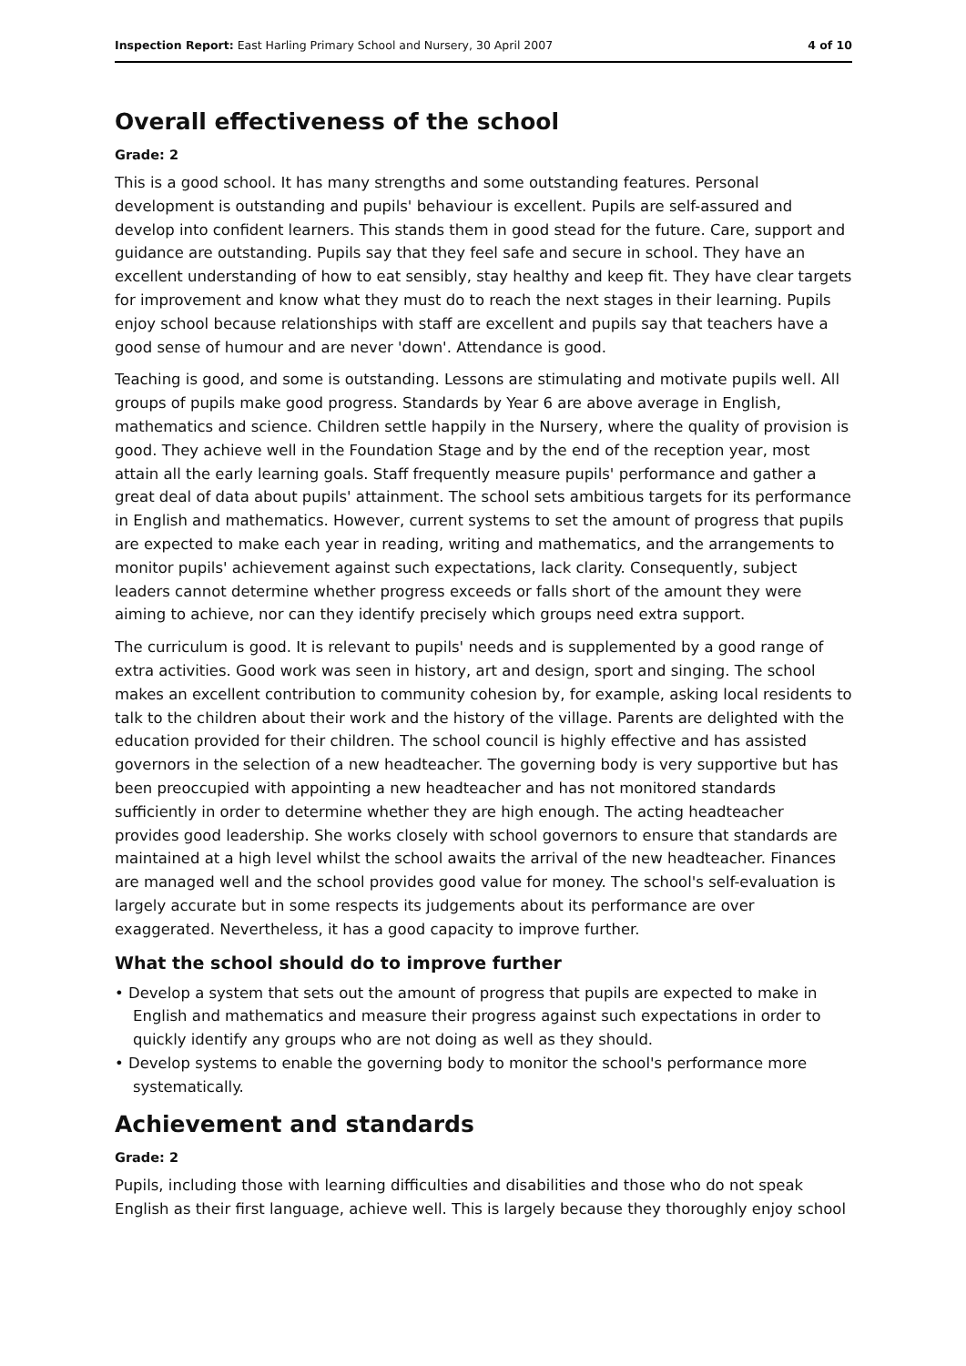Inspection Report: East Harling Primary School and Nursery, 30 April 2007 4 of 10
Overall effectiveness of the school
Grade: 2
This is a good school. It has many strengths and some outstanding features. Personal development is outstanding and pupils' behaviour is excellent. Pupils are self-assured and develop into confident learners. This stands them in good stead for the future. Care, support and guidance are outstanding. Pupils say that they feel safe and secure in school. They have an excellent understanding of how to eat sensibly, stay healthy and keep fit. They have clear targets for improvement and know what they must do to reach the next stages in their learning. Pupils enjoy school because relationships with staff are excellent and pupils say that teachers have a good sense of humour and are never 'down'. Attendance is good.
Teaching is good, and some is outstanding. Lessons are stimulating and motivate pupils well. All groups of pupils make good progress. Standards by Year 6 are above average in English, mathematics and science. Children settle happily in the Nursery, where the quality of provision is good. They achieve well in the Foundation Stage and by the end of the reception year, most attain all the early learning goals. Staff frequently measure pupils' performance and gather a great deal of data about pupils' attainment. The school sets ambitious targets for its performance in English and mathematics. However, current systems to set the amount of progress that pupils are expected to make each year in reading, writing and mathematics, and the arrangements to monitor pupils' achievement against such expectations, lack clarity. Consequently, subject leaders cannot determine whether progress exceeds or falls short of the amount they were aiming to achieve, nor can they identify precisely which groups need extra support.
The curriculum is good. It is relevant to pupils' needs and is supplemented by a good range of extra activities. Good work was seen in history, art and design, sport and singing. The school makes an excellent contribution to community cohesion by, for example, asking local residents to talk to the children about their work and the history of the village. Parents are delighted with the education provided for their children. The school council is highly effective and has assisted governors in the selection of a new headteacher. The governing body is very supportive but has been preoccupied with appointing a new headteacher and has not monitored standards sufficiently in order to determine whether they are high enough. The acting headteacher provides good leadership. She works closely with school governors to ensure that standards are maintained at a high level whilst the school awaits the arrival of the new headteacher. Finances are managed well and the school provides good value for money. The school's self-evaluation is largely accurate but in some respects its judgements about its performance are over exaggerated. Nevertheless, it has a good capacity to improve further.
What the school should do to improve further
• Develop a system that sets out the amount of progress that pupils are expected to make in English and mathematics and measure their progress against such expectations in order to quickly identify any groups who are not doing as well as they should.
• Develop systems to enable the governing body to monitor the school's performance more systematically.
Achievement and standards
Grade: 2
Pupils, including those with learning difficulties and disabilities and those who do not speak English as their first language, achieve well. This is largely because they thoroughly enjoy school